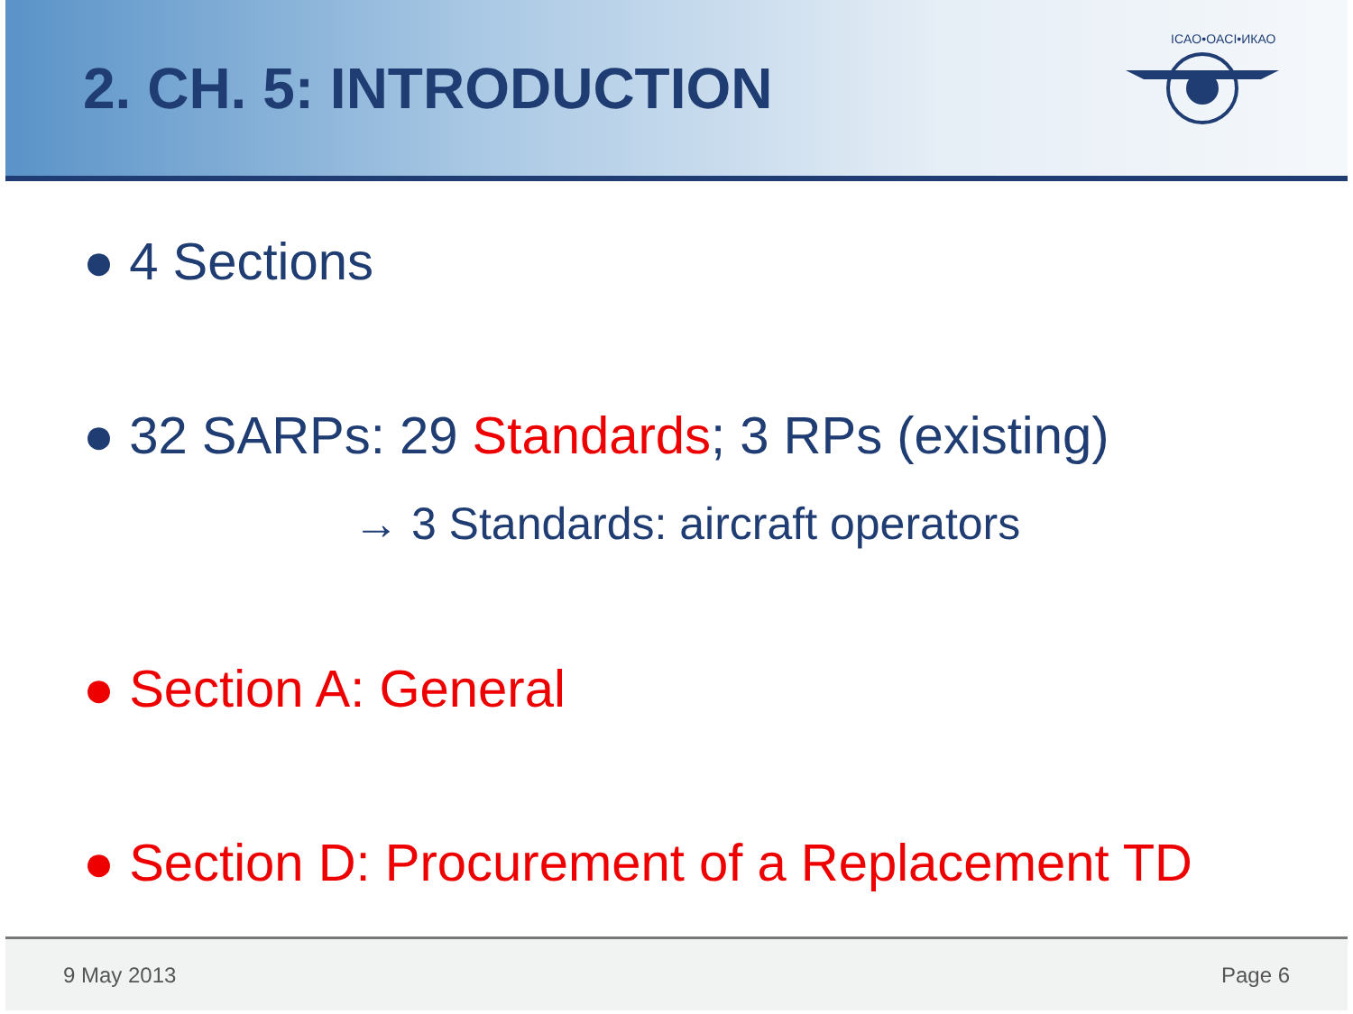2. CH. 5: INTRODUCTION
ICAO•OACI•ИКАО
● 4 Sections
● 32 SARPs: 29 Standards; 3 RPs (existing)
→ 3 Standards: aircraft operators
● Section A: General
● Section D: Procurement of a Replacement TD
9 May 2013 Page 6